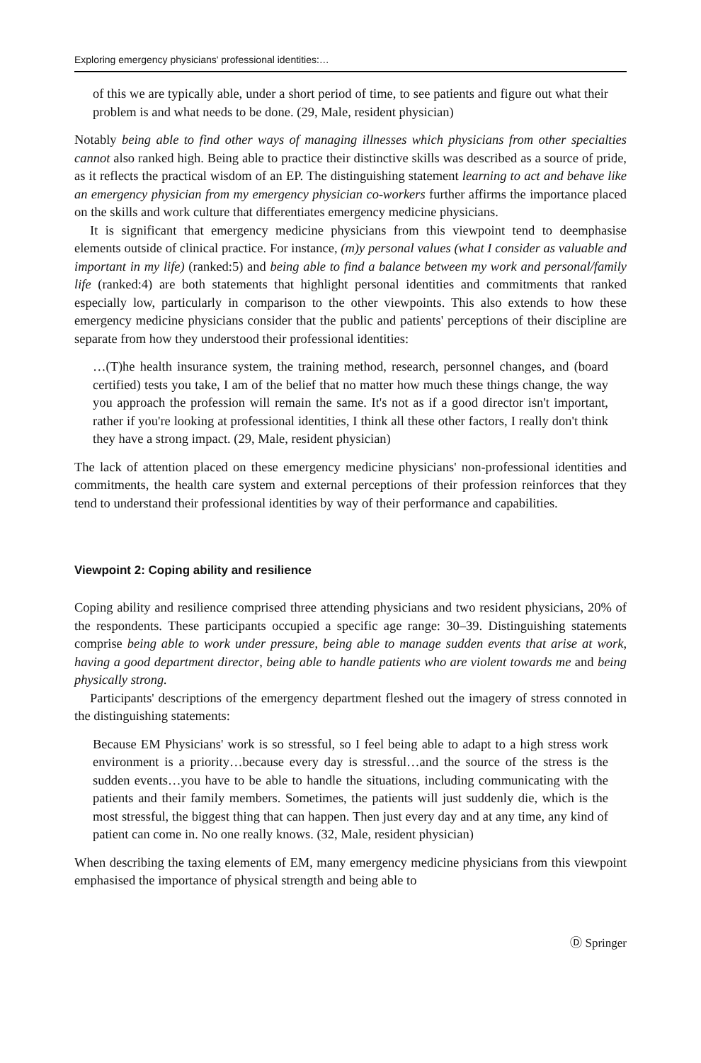Exploring emergency physicians' professional identities:…
of this we are typically able, under a short period of time, to see patients and figure out what their problem is and what needs to be done. (29, Male, resident physician)
Notably being able to find other ways of managing illnesses which physicians from other specialties cannot also ranked high. Being able to practice their distinctive skills was described as a source of pride, as it reflects the practical wisdom of an EP. The distinguishing statement learning to act and behave like an emergency physician from my emergency physician co-workers further affirms the importance placed on the skills and work culture that differentiates emergency medicine physicians.
It is significant that emergency medicine physicians from this viewpoint tend to deemphasise elements outside of clinical practice. For instance, (m)y personal values (what I consider as valuable and important in my life) (ranked:5) and being able to find a balance between my work and personal/family life (ranked:4) are both statements that highlight personal identities and commitments that ranked especially low, particularly in comparison to the other viewpoints. This also extends to how these emergency medicine physicians consider that the public and patients' perceptions of their discipline are separate from how they understood their professional identities:
…(T)he health insurance system, the training method, research, personnel changes, and (board certified) tests you take, I am of the belief that no matter how much these things change, the way you approach the profession will remain the same. It's not as if a good director isn't important, rather if you're looking at professional identities, I think all these other factors, I really don't think they have a strong impact. (29, Male, resident physician)
The lack of attention placed on these emergency medicine physicians' non-professional identities and commitments, the health care system and external perceptions of their profession reinforces that they tend to understand their professional identities by way of their performance and capabilities.
Viewpoint 2: Coping ability and resilience
Coping ability and resilience comprised three attending physicians and two resident physicians, 20% of the respondents. These participants occupied a specific age range: 30–39. Distinguishing statements comprise being able to work under pressure, being able to manage sudden events that arise at work, having a good department director, being able to handle patients who are violent towards me and being physically strong.
Participants' descriptions of the emergency department fleshed out the imagery of stress connoted in the distinguishing statements:
Because EM Physicians' work is so stressful, so I feel being able to adapt to a high stress work environment is a priority…because every day is stressful…and the source of the stress is the sudden events…you have to be able to handle the situations, including communicating with the patients and their family members. Sometimes, the patients will just suddenly die, which is the most stressful, the biggest thing that can happen. Then just every day and at any time, any kind of patient can come in. No one really knows. (32, Male, resident physician)
When describing the taxing elements of EM, many emergency medicine physicians from this viewpoint emphasised the importance of physical strength and being able to
Ⓓ Springer